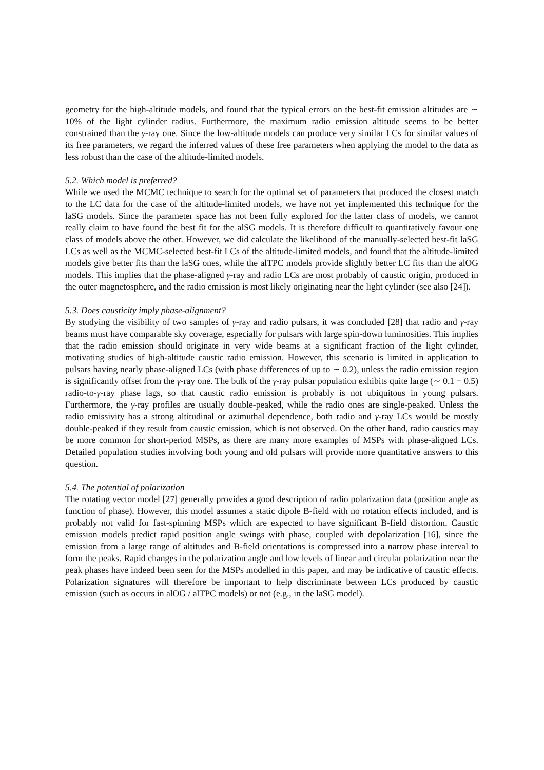geometry for the high-altitude models, and found that the typical errors on the best-fit emission altitudes are ∼ 10% of the light cylinder radius. Furthermore, the maximum radio emission altitude seems to be better constrained than the γ-ray one. Since the low-altitude models can produce very similar LCs for similar values of its free parameters, we regard the inferred values of these free parameters when applying the model to the data as less robust than the case of the altitude-limited models.
5.2. Which model is preferred?
While we used the MCMC technique to search for the optimal set of parameters that produced the closest match to the LC data for the case of the altitude-limited models, we have not yet implemented this technique for the laSG models. Since the parameter space has not been fully explored for the latter class of models, we cannot really claim to have found the best fit for the alSG models. It is therefore difficult to quantitatively favour one class of models above the other. However, we did calculate the likelihood of the manually-selected best-fit laSG LCs as well as the MCMC-selected best-fit LCs of the altitude-limited models, and found that the altitude-limited models give better fits than the laSG ones, while the alTPC models provide slightly better LC fits than the alOG models. This implies that the phase-aligned γ-ray and radio LCs are most probably of caustic origin, produced in the outer magnetosphere, and the radio emission is most likely originating near the light cylinder (see also [24]).
5.3. Does causticity imply phase-alignment?
By studying the visibility of two samples of γ-ray and radio pulsars, it was concluded [28] that radio and γ-ray beams must have comparable sky coverage, especially for pulsars with large spin-down luminosities. This implies that the radio emission should originate in very wide beams at a significant fraction of the light cylinder, motivating studies of high-altitude caustic radio emission. However, this scenario is limited in application to pulsars having nearly phase-aligned LCs (with phase differences of up to ∼ 0.2), unless the radio emission region is significantly offset from the γ-ray one. The bulk of the γ-ray pulsar population exhibits quite large (∼ 0.1 − 0.5) radio-to-γ-ray phase lags, so that caustic radio emission is probably is not ubiquitous in young pulsars. Furthermore, the γ-ray profiles are usually double-peaked, while the radio ones are single-peaked. Unless the radio emissivity has a strong altitudinal or azimuthal dependence, both radio and γ-ray LCs would be mostly double-peaked if they result from caustic emission, which is not observed. On the other hand, radio caustics may be more common for short-period MSPs, as there are many more examples of MSPs with phase-aligned LCs. Detailed population studies involving both young and old pulsars will provide more quantitative answers to this question.
5.4. The potential of polarization
The rotating vector model [27] generally provides a good description of radio polarization data (position angle as function of phase). However, this model assumes a static dipole B-field with no rotation effects included, and is probably not valid for fast-spinning MSPs which are expected to have significant B-field distortion. Caustic emission models predict rapid position angle swings with phase, coupled with depolarization [16], since the emission from a large range of altitudes and B-field orientations is compressed into a narrow phase interval to form the peaks. Rapid changes in the polarization angle and low levels of linear and circular polarization near the peak phases have indeed been seen for the MSPs modelled in this paper, and may be indicative of caustic effects. Polarization signatures will therefore be important to help discriminate between LCs produced by caustic emission (such as occurs in alOG / alTPC models) or not (e.g., in the laSG model).